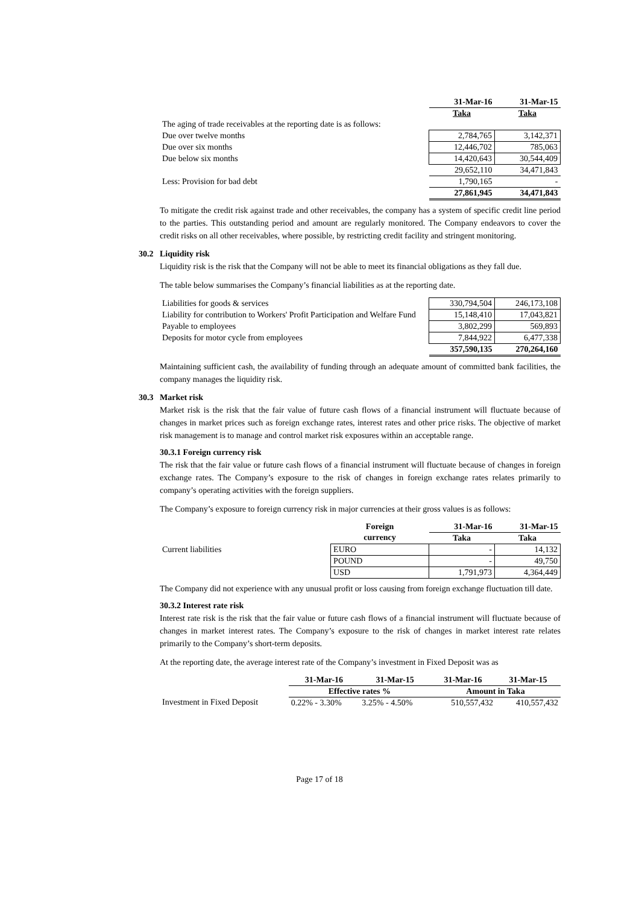| | 31-Mar-16 | 31-Mar-15 |
| | Taka | Taka |
| The aging of trade receivables at the reporting date is as follows: | | |
| Due over twelve months | 2,784,765 | 3,142,371 |
| Due over six months | 12,446,702 | 785,063 |
| Due below six months | 14,420,643 | 30,544,409 |
| | 29,652,110 | 34,471,843 |
| Less: Provision for bad debt | 1,790,165 | - |
| | 27,861,945 | 34,471,843 |
To mitigate the credit risk against trade and other receivables, the company has a system of specific credit line period to the parties. This outstanding period and amount are regularly monitored. The Company endeavors to cover the credit risks on all other receivables, where possible, by restricting credit facility and stringent monitoring.
30.2 Liquidity risk
Liquidity risk is the risk that the Company will not be able to meet its financial obligations as they fall due.
The table below summarises the Company’s financial liabilities as at the reporting date.
| Liabilities for goods & services | 330,794,504 | 246,173,108 |
| Liability for contribution to Workers' Profit Participation and Welfare Fund | 15,148,410 | 17,043,821 |
| Payable to employees | 3,802,299 | 569,893 |
| Deposits for motor cycle from employees | 7,844,922 | 6,477,338 |
| | 357,590,135 | 270,264,160 |
Maintaining sufficient cash, the availability of funding through an adequate amount of committed bank facilities, the company manages the liquidity risk.
30.3 Market risk
Market risk is the risk that the fair value of future cash flows of a financial instrument will fluctuate because of changes in market prices such as foreign exchange rates, interest rates and other price risks. The objective of market risk management is to manage and control market risk exposures within an acceptable range.
30.3.1 Foreign currency risk
The risk that the fair value or future cash flows of a financial instrument will fluctuate because of changes in foreign exchange rates. The Company’s exposure to the risk of changes in foreign exchange rates relates primarily to company’s operating activities with the foreign suppliers.
The Company’s exposure to foreign currency risk in major currencies at their gross values is as follows:
| | Foreign | 31-Mar-16 | 31-Mar-15 |
| | currency | Taka | Taka |
| Current liabilities | EURO | - | 14,132 |
| | POUND | - | 49,750 |
| | USD | 1,791,973 | 4,364,449 |
The Company did not experience with any unusual profit or loss causing from foreign exchange fluctuation till date.
30.3.2 Interest rate risk
Interest rate risk is the risk that the fair value or future cash flows of a financial instrument will fluctuate because of changes in market interest rates. The Company’s exposure to the risk of changes in market interest rate relates primarily to the Company’s short-term deposits.
At the reporting date, the average interest rate of the Company’s investment in Fixed Deposit was as
| | 31-Mar-16 | 31-Mar-15 | 31-Mar-16 | 31-Mar-15 |
| | Effective rates % | | Amount in Taka | |
| Investment in Fixed Deposit | 0.22% - 3.30% | 3.25% - 4.50% | 510,557,432 | 410,557,432 |
Page 17 of 18